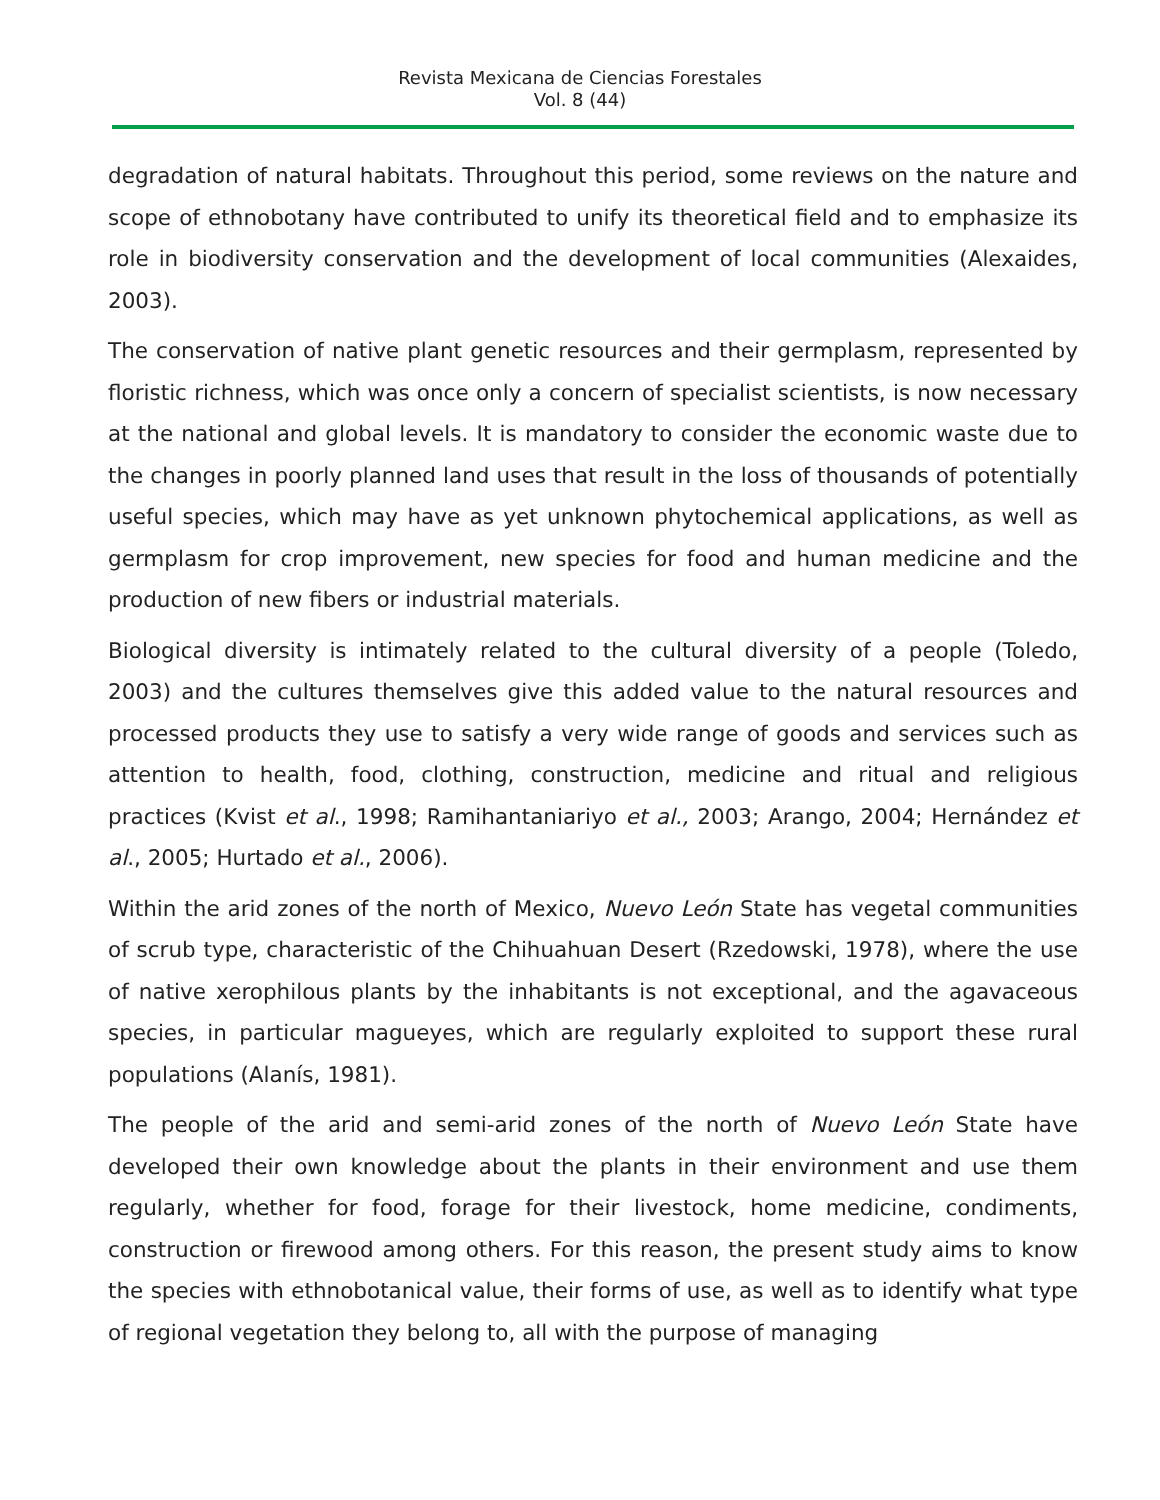Revista Mexicana de Ciencias Forestales
Vol. 8 (44)
degradation of natural habitats. Throughout this period, some reviews on the nature and scope of ethnobotany have contributed to unify its theoretical field and to emphasize its role in biodiversity conservation and the development of local communities (Alexaides, 2003).
The conservation of native plant genetic resources and their germplasm, represented by floristic richness, which was once only a concern of specialist scientists, is now necessary at the national and global levels. It is mandatory to consider the economic waste due to the changes in poorly planned land uses that result in the loss of thousands of potentially useful species, which may have as yet unknown phytochemical applications, as well as germplasm for crop improvement, new species for food and human medicine and the production of new fibers or industrial materials.
Biological diversity is intimately related to the cultural diversity of a people (Toledo, 2003) and the cultures themselves give this added value to the natural resources and processed products they use to satisfy a very wide range of goods and services such as attention to health, food, clothing, construction, medicine and ritual and religious practices (Kvist et al., 1998; Ramihantaniariyo et al., 2003; Arango, 2004; Hernández et al., 2005; Hurtado et al., 2006).
Within the arid zones of the north of Mexico, Nuevo León State has vegetal communities of scrub type, characteristic of the Chihuahuan Desert (Rzedowski, 1978), where the use of native xerophilous plants by the inhabitants is not exceptional, and the agavaceous species, in particular magueyes, which are regularly exploited to support these rural populations (Alanís, 1981).
The people of the arid and semi-arid zones of the north of Nuevo León State have developed their own knowledge about the plants in their environment and use them regularly, whether for food, forage for their livestock, home medicine, condiments, construction or firewood among others. For this reason, the present study aims to know the species with ethnobotanical value, their forms of use, as well as to identify what type of regional vegetation they belong to, all with the purpose of managing